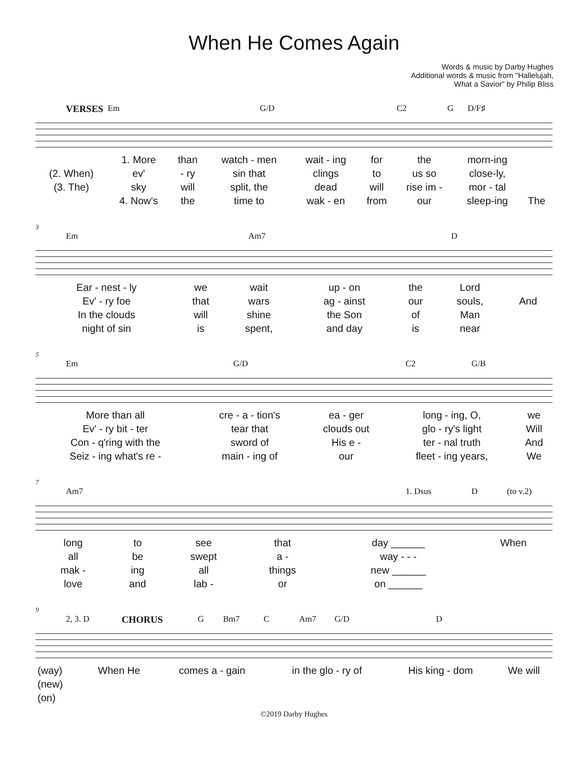When He Comes Again
Words & music by Darby Hughes
Additional words & music from "Hallelujah,
What a Savior" by Philip Bliss
VERSES Em G/D C2 G D/F♯
| | 1. More | than | watch - men | wait - ing | for | the | morn-ing | |
| (2. When) | ev' | - ry | sin that | clings | to | us so | close-ly, | |
| (3. The) | sky | will | split, the | dead | will | rise im - | mor - tal | |
| | 4. Now's | the | time to | wak - en | from | our | sleep-ing | The |
3
Em Am7 D
| Ear - nest - ly | we | wait | up - on | the | Lord | |
| Ev' - ry foe | that | wars | ag - ainst | our | souls, | And |
| In the clouds | will | shine | the Son | of | Man | |
| night of sin | is | spent, | and day | is | near | |
5
Em G/D C2 G/B
| More than all | cre - a - tion's | ea - ger | long - ing, O, | we |
| Ev' - ry bit - ter | tear that | clouds out | glo - ry's light | Will |
| Con - q'ring with the | sword of | His e - | ter - nal truth | And |
| Seiz - ing what's re - | main - ing of | our | fleet - ing years, | We |
7
Am7 1. Dsus D (to v.2)
| long | to | see | that | day ______ | When |
| all | be | swept | a - | way - - - | |
| mak - | ing | all | things | new ______ | |
| love | and | lab - | or | on ______ | |
9
2, 3. D CHORUS G Bm7 C Am7 G/D D
| (way) | When He | comes a - gain | in the glo - ry of | His king - dom | We will |
| (new) | | | | | |
| (on) | | | | | |
©2019 Darby Hughes